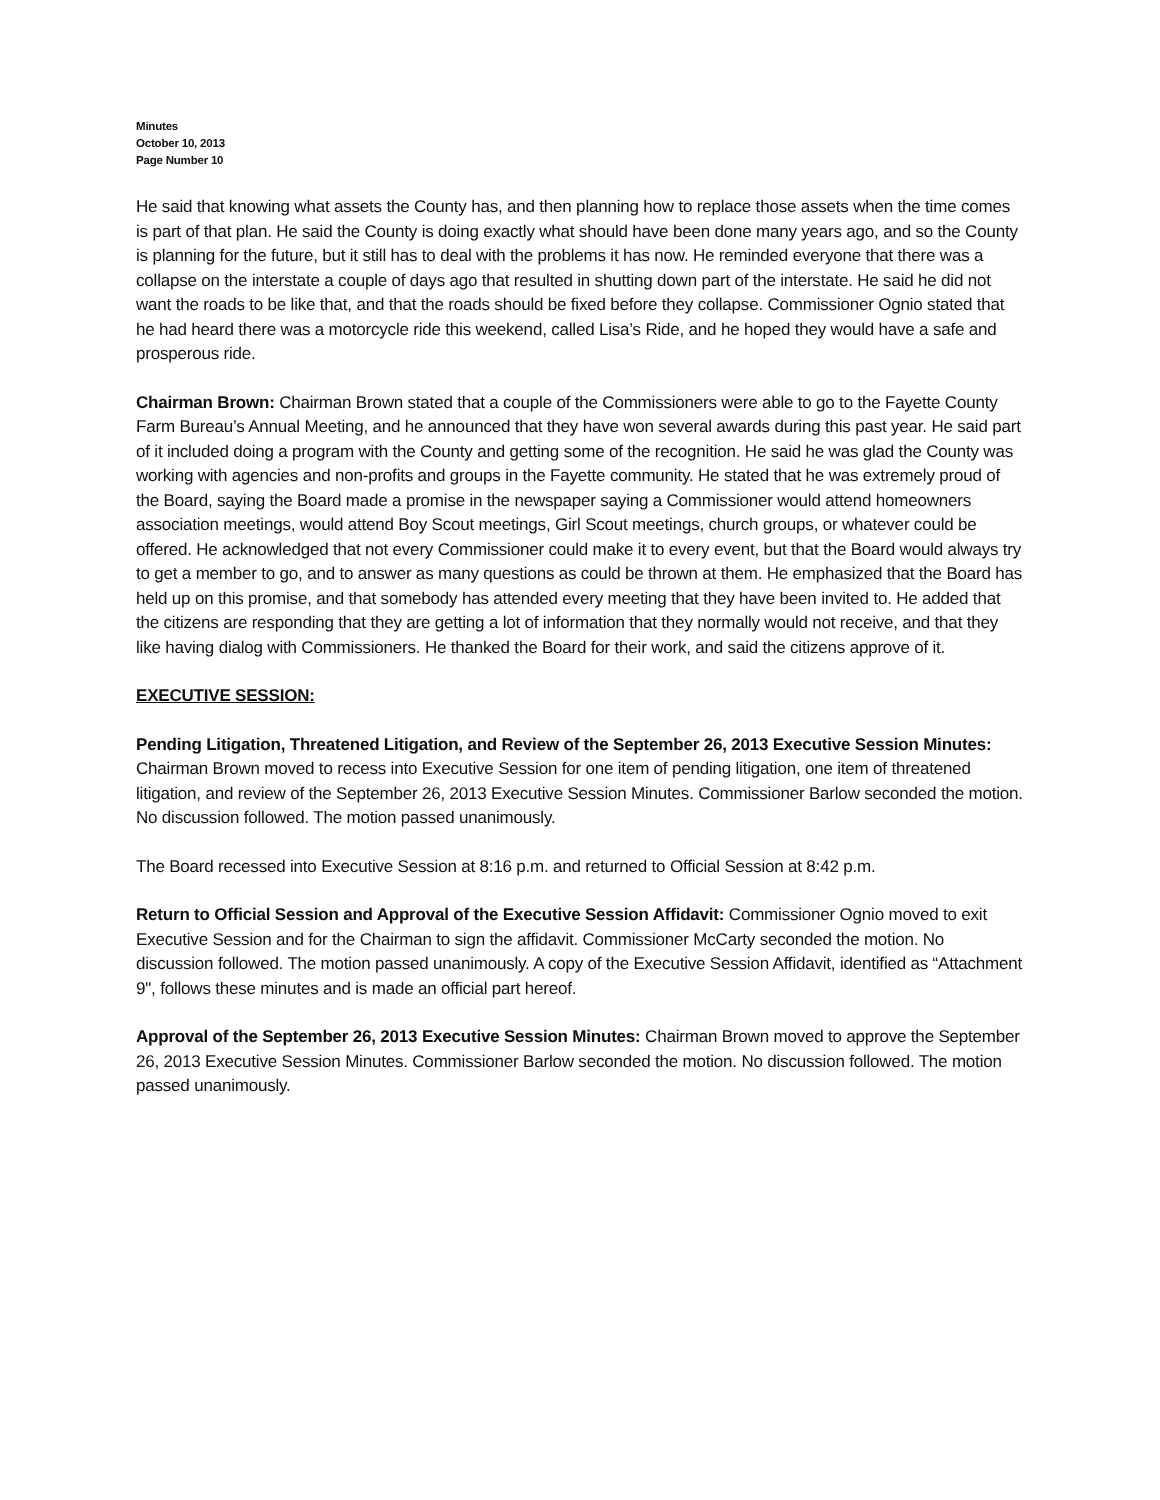Minutes
October 10, 2013
Page Number 10
He said that knowing what assets the County has, and then planning how to replace those assets when the time comes is part of that plan. He said the County is doing exactly what should have been done many years ago, and so the County is planning for the future, but it still has to deal with the problems it has now. He reminded everyone that there was a collapse on the interstate a couple of days ago that resulted in shutting down part of the interstate. He said he did not want the roads to be like that, and that the roads should be fixed before they collapse. Commissioner Ognio stated that he had heard there was a motorcycle ride this weekend, called Lisa’s Ride, and he hoped they would have a safe and prosperous ride.
Chairman Brown: Chairman Brown stated that a couple of the Commissioners were able to go to the Fayette County Farm Bureau’s Annual Meeting, and he announced that they have won several awards during this past year. He said part of it included doing a program with the County and getting some of the recognition. He said he was glad the County was working with agencies and non-profits and groups in the Fayette community. He stated that he was extremely proud of the Board, saying the Board made a promise in the newspaper saying a Commissioner would attend homeowners association meetings, would attend Boy Scout meetings, Girl Scout meetings, church groups, or whatever could be offered. He acknowledged that not every Commissioner could make it to every event, but that the Board would always try to get a member to go, and to answer as many questions as could be thrown at them. He emphasized that the Board has held up on this promise, and that somebody has attended every meeting that they have been invited to. He added that the citizens are responding that they are getting a lot of information that they normally would not receive, and that they like having dialog with Commissioners. He thanked the Board for their work, and said the citizens approve of it.
EXECUTIVE SESSION:
Pending Litigation, Threatened Litigation, and Review of the September 26, 2013 Executive Session Minutes: Chairman Brown moved to recess into Executive Session for one item of pending litigation, one item of threatened litigation, and review of the September 26, 2013 Executive Session Minutes. Commissioner Barlow seconded the motion. No discussion followed. The motion passed unanimously.
The Board recessed into Executive Session at 8:16 p.m. and returned to Official Session at 8:42 p.m.
Return to Official Session and Approval of the Executive Session Affidavit: Commissioner Ognio moved to exit Executive Session and for the Chairman to sign the affidavit. Commissioner McCarty seconded the motion. No discussion followed. The motion passed unanimously. A copy of the Executive Session Affidavit, identified as “Attachment 9", follows these minutes and is made an official part hereof.
Approval of the September 26, 2013 Executive Session Minutes: Chairman Brown moved to approve the September 26, 2013 Executive Session Minutes. Commissioner Barlow seconded the motion. No discussion followed. The motion passed unanimously.